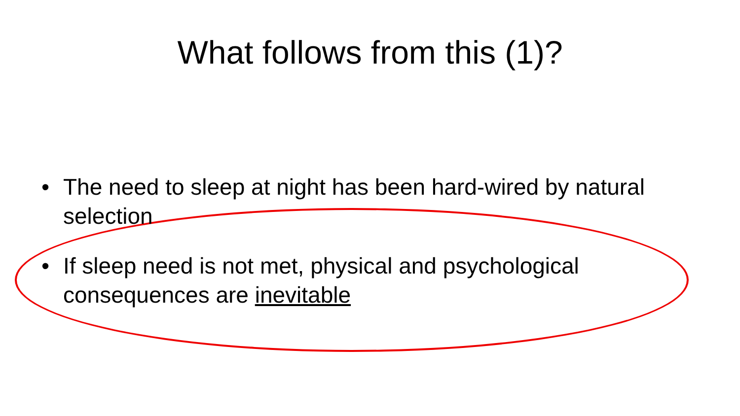What follows from this (1)?
• The need to sleep at night has been hard-wired by natural selection
• If sleep need is not met, physical and psychological consequences are inevitable